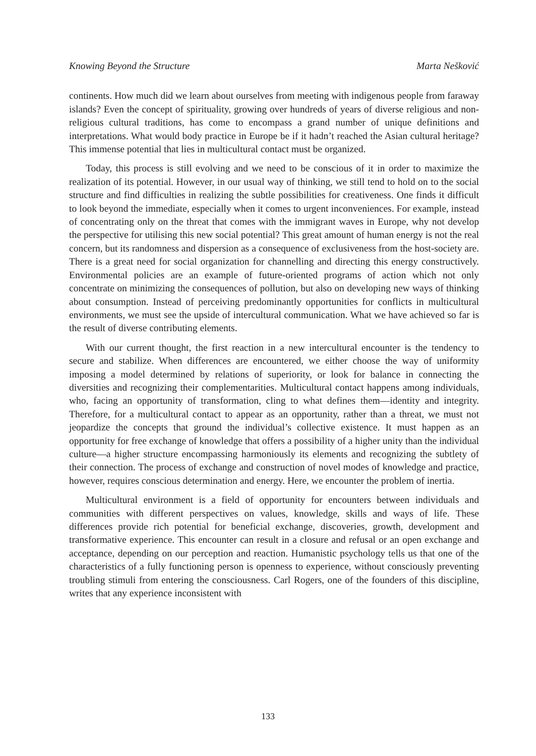Knowing Beyond the Structure Marta Nešković
continents. How much did we learn about ourselves from meeting with indigenous people from faraway islands? Even the concept of spirituality, growing over hundreds of years of diverse religious and non-religious cultural traditions, has come to encompass a grand number of unique definitions and interpretations. What would body practice in Europe be if it hadn’t reached the Asian cultural heritage? This immense potential that lies in multicultural contact must be organized.
Today, this process is still evolving and we need to be conscious of it in order to maximize the realization of its potential. However, in our usual way of thinking, we still tend to hold on to the social structure and find difficulties in realizing the subtle possibilities for creativeness. One finds it difficult to look beyond the immediate, especially when it comes to urgent inconveniences. For example, instead of concentrating only on the threat that comes with the immigrant waves in Europe, why not develop the perspective for utilising this new social potential? This great amount of human energy is not the real concern, but its randomness and dispersion as a consequence of exclusiveness from the host-society are. There is a great need for social organization for channelling and directing this energy constructively. Environmental policies are an example of future-oriented programs of action which not only concentrate on minimizing the consequences of pollution, but also on developing new ways of thinking about consumption. Instead of perceiving predominantly opportunities for conflicts in multicultural environments, we must see the upside of intercultural communication. What we have achieved so far is the result of diverse contributing elements.
With our current thought, the first reaction in a new intercultural encounter is the tendency to secure and stabilize. When differences are encountered, we either choose the way of uniformity imposing a model determined by relations of superiority, or look for balance in connecting the diversities and recognizing their complementarities. Multicultural contact happens among individuals, who, facing an opportunity of transformation, cling to what defines them—identity and integrity. Therefore, for a multicultural contact to appear as an opportunity, rather than a threat, we must not jeopardize the concepts that ground the individual’s collective existence. It must happen as an opportunity for free exchange of knowledge that offers a possibility of a higher unity than the individual culture—a higher structure encompassing harmoniously its elements and recognizing the subtlety of their connection. The process of exchange and construction of novel modes of knowledge and practice, however, requires conscious determination and energy. Here, we encounter the problem of inertia.
Multicultural environment is a field of opportunity for encounters between individuals and communities with different perspectives on values, knowledge, skills and ways of life. These differences provide rich potential for beneficial exchange, discoveries, growth, development and transformative experience. This encounter can result in a closure and refusal or an open exchange and acceptance, depending on our perception and reaction. Humanistic psychology tells us that one of the characteristics of a fully functioning person is openness to experience, without consciously preventing troubling stimuli from entering the consciousness. Carl Rogers, one of the founders of this discipline, writes that any experience inconsistent with
133